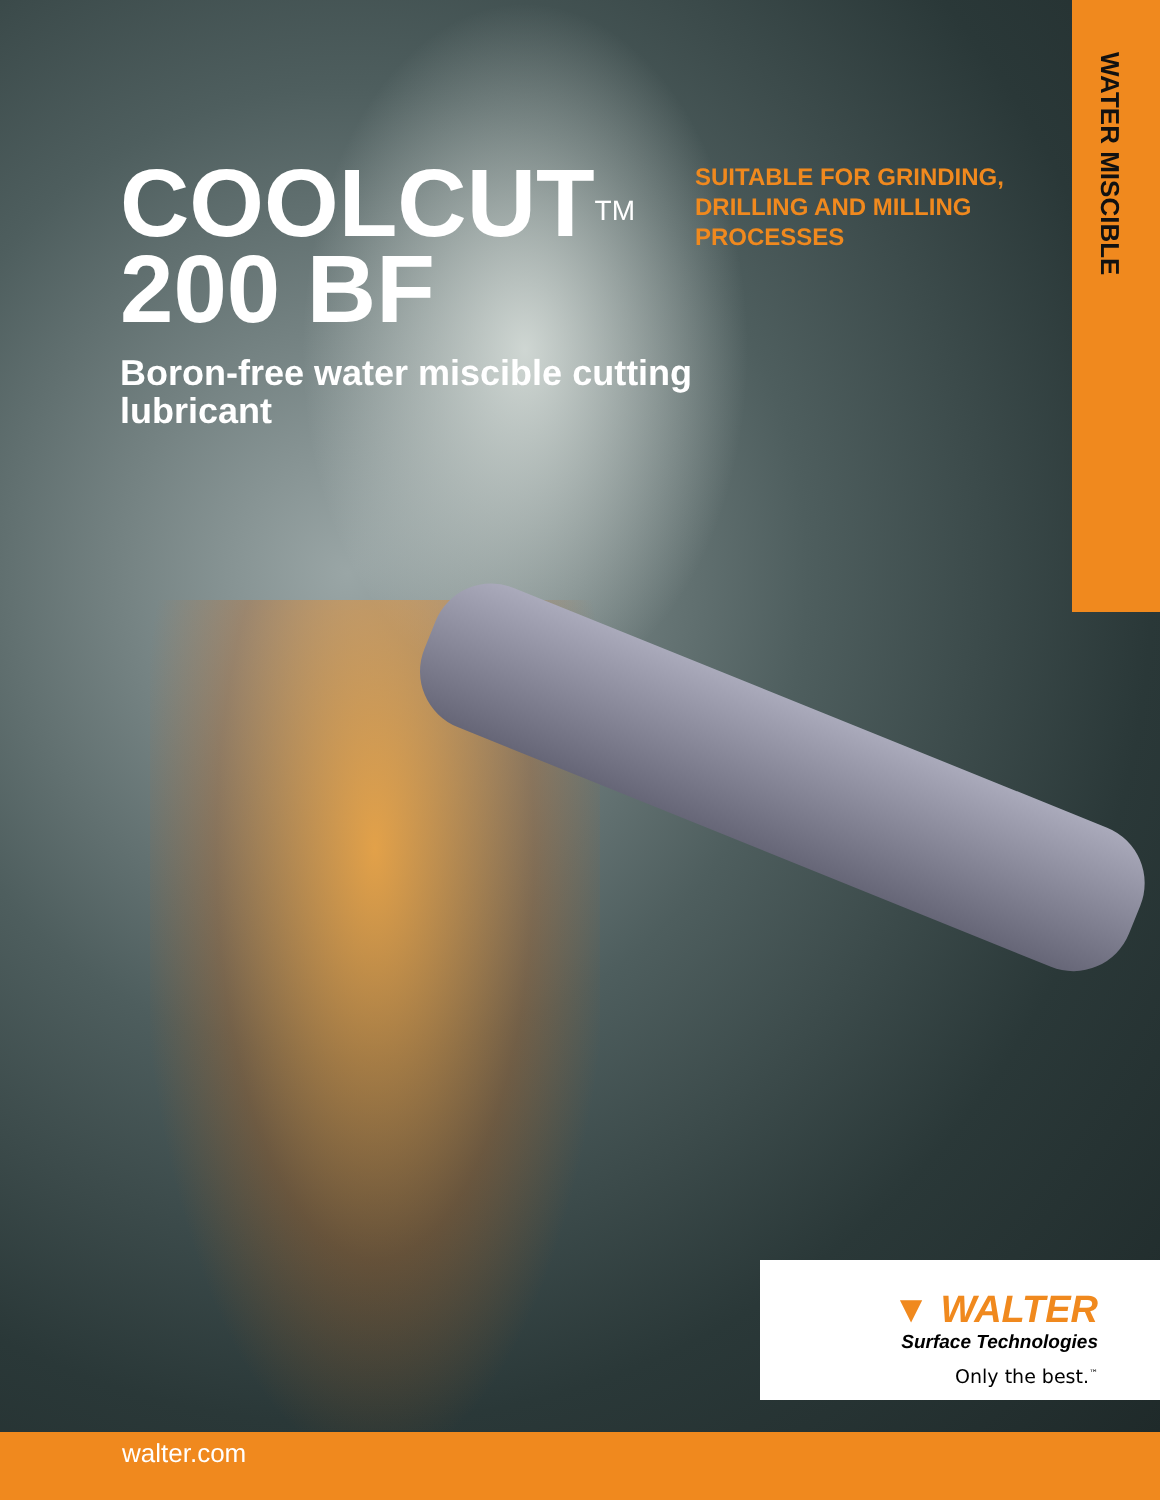COOLCUT<sup>TM</sup>
200 BF
Boron-free water miscible cutting lubricant
SUITABLE FOR GRINDING, DRILLING AND MILLING PROCESSES
WATER MISCIBLE
▼ WALTER
Surface Technologies
Only the best.<sup>™</sup>
walter.com